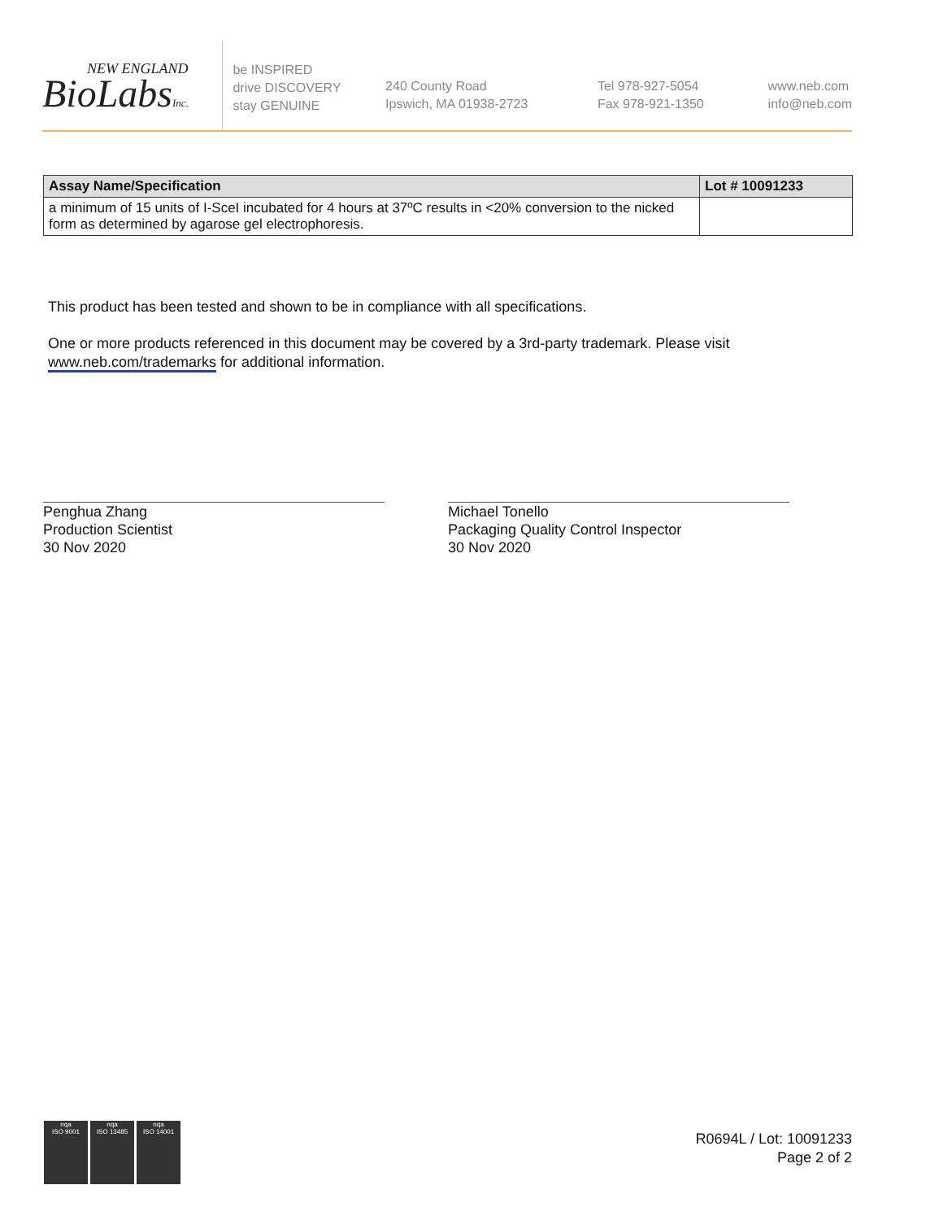NEW ENGLAND
BioLabsInc.
be INSPIRED
drive DISCOVERY
stay GENUINE
240 County Road
Ipswich, MA 01938-2723
Tel 978-927-5054
Fax 978-921-1350
www.neb.com
info@neb.com
| Assay Name/Specification | Lot # 10091233 |
| --- | --- |
| a minimum of 15 units of I-SceI incubated for 4 hours at 37ºC results in <20% conversion to the nicked form as determined by agarose gel electrophoresis. | |
This product has been tested and shown to be in compliance with all specifications.
One or more products referenced in this document may be covered by a 3rd-party trademark. Please visit
www.neb.com/trademarks for additional information.
Penghua Zhang
Production Scientist
30 Nov 2020
Michael Tonello
Packaging Quality Control Inspector
30 Nov 2020
nqa
ISO 9001
nqa
ISO 13485
nqa
ISO 14001
R0694L / Lot: 10091233
Page 2 of 2